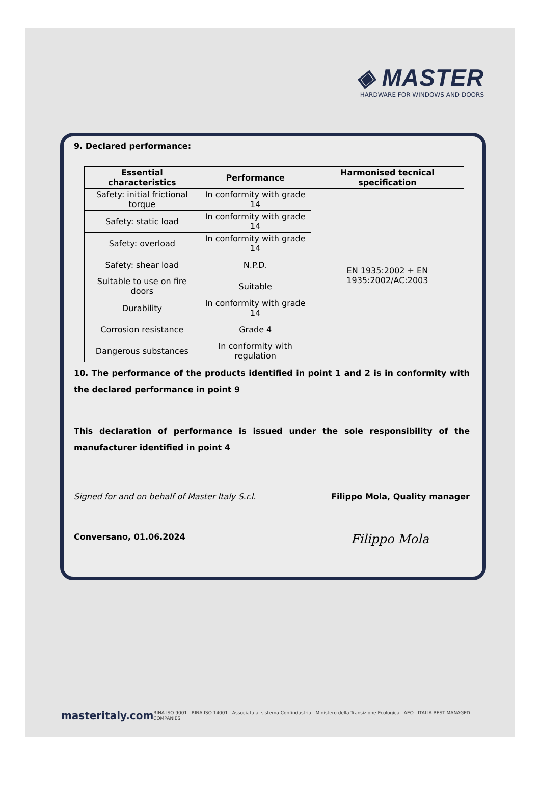◈ MASTER
HARDWARE FOR WINDOWS AND DOORS
9. Declared performance:
| Essential characteristics | Performance | Harmonised tecnical specification |
| --- | --- | --- |
| Safety: initial frictional torque | In conformity with grade 14 | EN 1935:2002 + EN 1935:2002/AC:2003 |
| Safety: static load | In conformity with grade 14 | |
| Safety: overload | In conformity with grade 14 | |
| Safety: shear load | N.P.D. | |
| Suitable to use on fire doors | Suitable | |
| Durability | In conformity with grade 14 | |
| Corrosion resistance | Grade 4 | |
| Dangerous substances | In conformity with regulation | |
10. The performance of the products identified in point 1 and 2 is in conformity with the declared performance in point 9
This declaration of performance is issued under the sole responsibility of the manufacturer identified in point 4
Signed for and on behalf of Master Italy S.r.l. Filippo Mola, Quality manager
Conversano, 01.06.2024 Filippo Mola
masteritaly.com RINA ISO 9001 RINA ISO 14001 Associata al sistema Confindustria Ministero della Transizione Ecologica AEO ITALIA BEST MANAGED COMPANIES